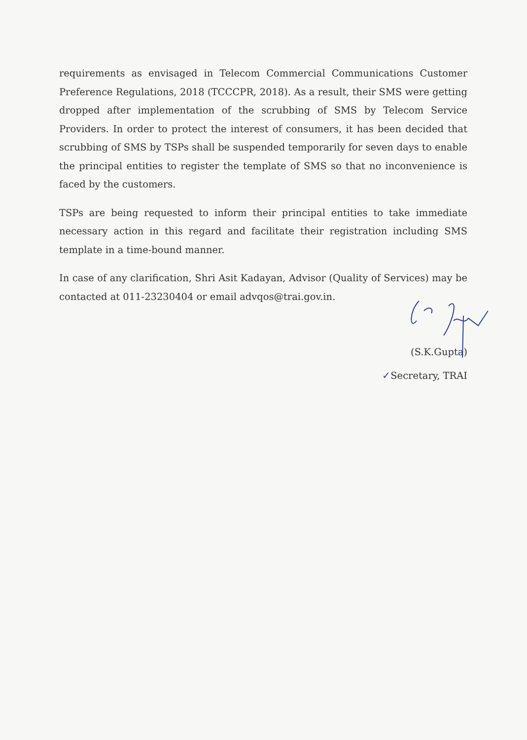requirements as envisaged in Telecom Commercial Communications Customer Preference Regulations, 2018 (TCCCPR, 2018). As a result, their SMS were getting dropped after implementation of the scrubbing of SMS by Telecom Service Providers. In order to protect the interest of consumers, it has been decided that scrubbing of SMS by TSPs shall be suspended temporarily for seven days to enable the principal entities to register the template of SMS so that no inconvenience is faced by the customers.
TSPs are being requested to inform their principal entities to take immediate necessary action in this regard and facilitate their registration including SMS template in a time-bound manner.
In case of any clarification, Shri Asit Kadayan, Advisor (Quality of Services) may be contacted at 011-23230404 or email advqos@trai.gov.in.
(S.K.Gupta)
✓Secretary, TRAI